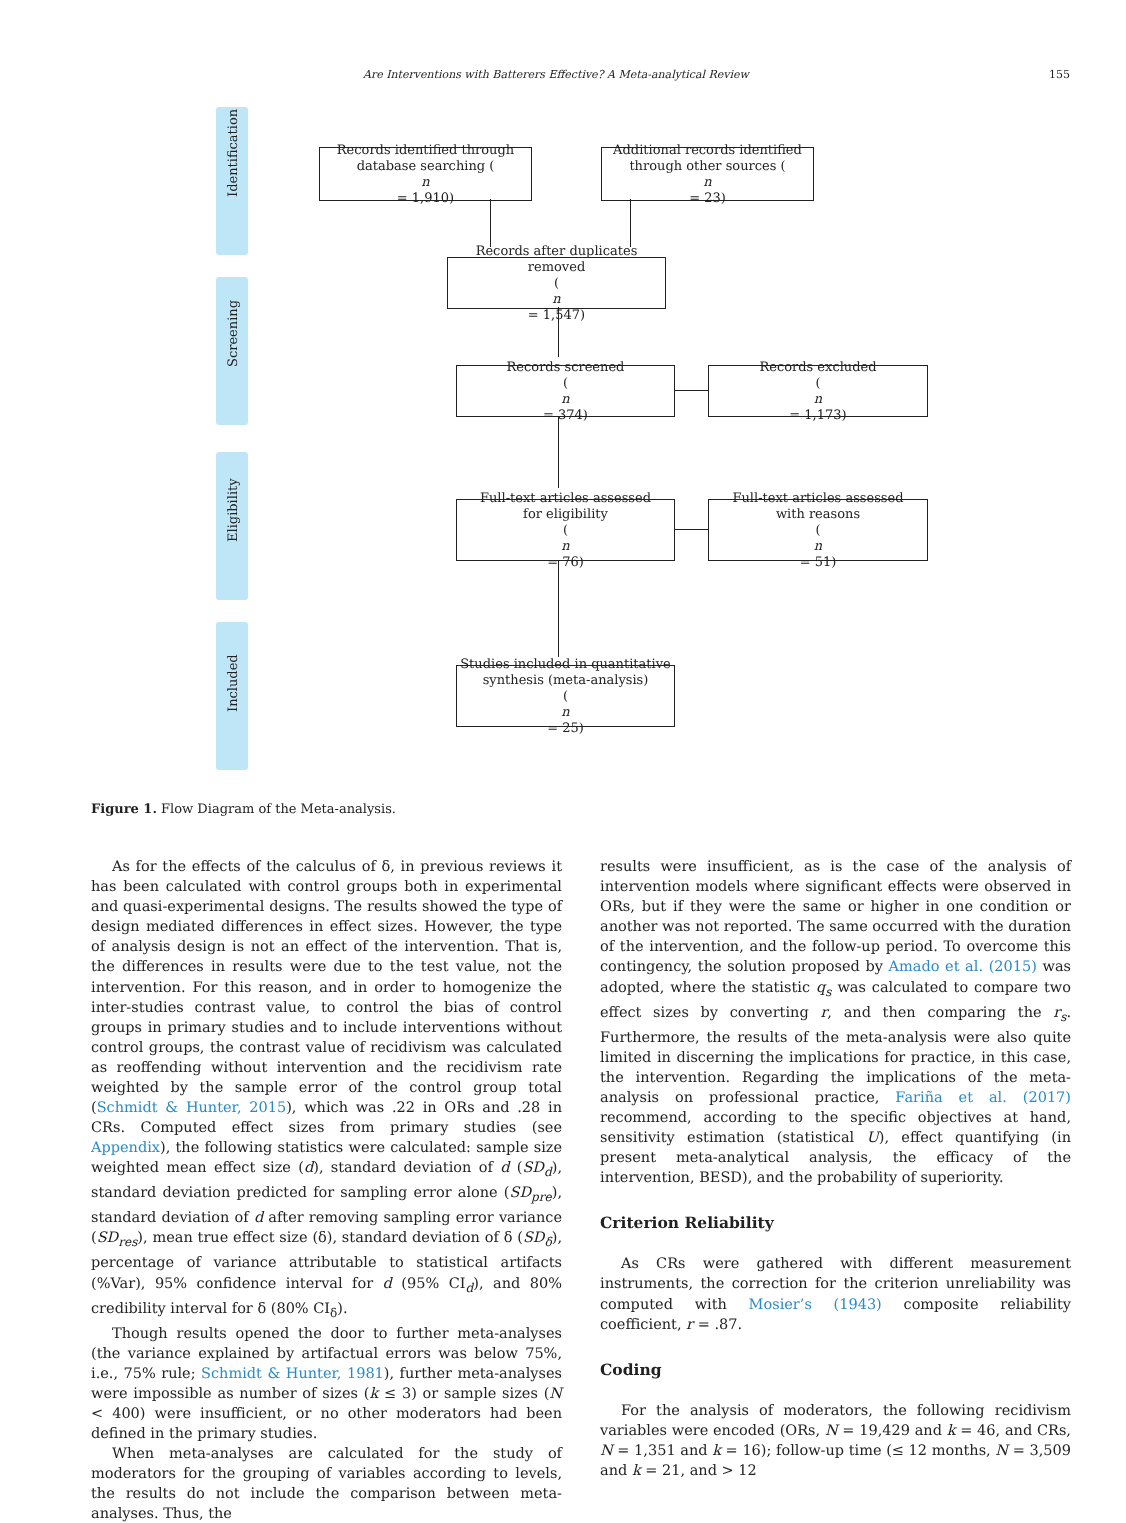Are Interventions with Batterers Effective? A Meta-analytical Review 155
Identification
Screening
Eligibility
Included
Records identified through
database searching (n
= 1,910)
Additional records identified
through other sources (n
= 23)
Records after duplicates removed
(n
= 1,547)
Records screened
(n
= 374)
Records excluded
(n
= 1,173)
Full-text articles assessed
for eligibility
(n
= 76)
Full-text articles assessed
with reasons
(n
= 51)
Studies included in quantitative
synthesis (meta-analysis)
(n
= 25)
Figure 1. Flow Diagram of the Meta-analysis.
As for the effects of the calculus of δ, in previous reviews it has been calculated with control groups both in experimental and quasi-experimental designs. The results showed the type of design mediated differences in effect sizes. However, the type of analysis design is not an effect of the intervention. That is, the differences in results were due to the test value, not the intervention. For this reason, and in order to homogenize the inter-studies contrast value, to control the bias of control groups in primary studies and to include interventions without control groups, the contrast value of recidivism was calculated as reoffending without intervention and the recidivism rate weighted by the sample error of the control group total (Schmidt & Hunter, 2015), which was .22 in ORs and .28 in CRs. Computed effect sizes from primary studies (see Appendix), the following statistics were calculated: sample size weighted mean effect size (d), standard deviation of d (SD<sub>d</sub>), standard deviation predicted for sampling error alone (SD<sub>pre</sub>), standard deviation of d after removing sampling error variance (SD<sub>res</sub>), mean true effect size (δ), standard deviation of δ (SD<sub>δ</sub>), percentage of variance attributable to statistical artifacts (%Var), 95% confidence interval for d (95% CI<sub>d</sub>), and 80% credibility interval for δ (80% CI<sub>δ</sub>).
Though results opened the door to further meta-analyses (the variance explained by artifactual errors was below 75%, i.e., 75% rule; Schmidt & Hunter, 1981), further meta-analyses were impossible as number of sizes (k ≤ 3) or sample sizes (N < 400) were insufficient, or no other moderators had been defined in the primary studies.
When meta-analyses are calculated for the study of moderators for the grouping of variables according to levels, the results do not include the comparison between meta-analyses. Thus, the
results were insufficient, as is the case of the analysis of intervention models where significant effects were observed in ORs, but if they were the same or higher in one condition or another was not reported. The same occurred with the duration of the intervention, and the follow-up period. To overcome this contingency, the solution proposed by Amado et al. (2015) was adopted, where the statistic q<sub>s</sub> was calculated to compare two effect sizes by converting r, and then comparing the r<sub>s</sub>. Furthermore, the results of the meta-analysis were also quite limited in discerning the implications for practice, in this case, the intervention. Regarding the implications of the meta-analysis on professional practice, Fariña et al. (2017) recommend, according to the specific objectives at hand, sensitivity estimation (statistical U), effect quantifying (in present meta-analytical analysis, the efficacy of the intervention, BESD), and the probability of superiority.
Criterion Reliability
As CRs were gathered with different measurement instruments, the correction for the criterion unreliability was computed with Mosier’s (1943) composite reliability coefficient, r = .87.
Coding
For the analysis of moderators, the following recidivism variables were encoded (ORs, N = 19,429 and k = 46, and CRs, N = 1,351 and k = 16); follow-up time (≤ 12 months, N = 3,509 and k = 21, and > 12